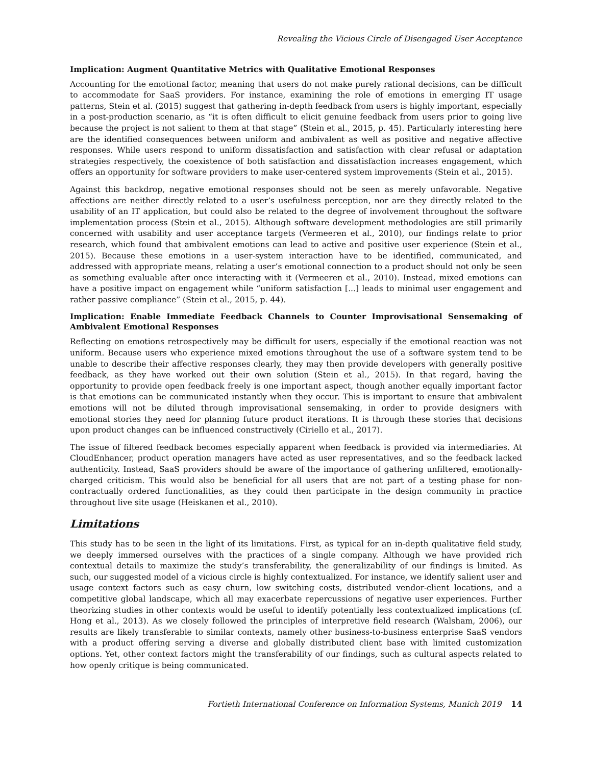Revealing the Vicious Circle of Disengaged User Acceptance
Implication: Augment Quantitative Metrics with Qualitative Emotional Responses
Accounting for the emotional factor, meaning that users do not make purely rational decisions, can be difficult to accommodate for SaaS providers. For instance, examining the role of emotions in emerging IT usage patterns, Stein et al. (2015) suggest that gathering in-depth feedback from users is highly important, especially in a post-production scenario, as “it is often difficult to elicit genuine feedback from users prior to going live because the project is not salient to them at that stage” (Stein et al., 2015, p. 45). Particularly interesting here are the identified consequences between uniform and ambivalent as well as positive and negative affective responses. While users respond to uniform dissatisfaction and satisfaction with clear refusal or adaptation strategies respectively, the coexistence of both satisfaction and dissatisfaction increases engagement, which offers an opportunity for software providers to make user-centered system improvements (Stein et al., 2015).
Against this backdrop, negative emotional responses should not be seen as merely unfavorable. Negative affections are neither directly related to a user’s usefulness perception, nor are they directly related to the usability of an IT application, but could also be related to the degree of involvement throughout the software implementation process (Stein et al., 2015). Although software development methodologies are still primarily concerned with usability and user acceptance targets (Vermeeren et al., 2010), our findings relate to prior research, which found that ambivalent emotions can lead to active and positive user experience (Stein et al., 2015). Because these emotions in a user-system interaction have to be identified, communicated, and addressed with appropriate means, relating a user’s emotional connection to a product should not only be seen as something evaluable after once interacting with it (Vermeeren et al., 2010). Instead, mixed emotions can have a positive impact on engagement while “uniform satisfaction [...] leads to minimal user engagement and rather passive compliance” (Stein et al., 2015, p. 44).
Implication: Enable Immediate Feedback Channels to Counter Improvisational Sensemaking of Ambivalent Emotional Responses
Reflecting on emotions retrospectively may be difficult for users, especially if the emotional reaction was not uniform. Because users who experience mixed emotions throughout the use of a software system tend to be unable to describe their affective responses clearly, they may then provide developers with generally positive feedback, as they have worked out their own solution (Stein et al., 2015). In that regard, having the opportunity to provide open feedback freely is one important aspect, though another equally important factor is that emotions can be communicated instantly when they occur. This is important to ensure that ambivalent emotions will not be diluted through improvisational sensemaking, in order to provide designers with emotional stories they need for planning future product iterations. It is through these stories that decisions upon product changes can be influenced constructively (Ciriello et al., 2017).
The issue of filtered feedback becomes especially apparent when feedback is provided via intermediaries. At CloudEnhancer, product operation managers have acted as user representatives, and so the feedback lacked authenticity. Instead, SaaS providers should be aware of the importance of gathering unfiltered, emotionally-charged criticism. This would also be beneficial for all users that are not part of a testing phase for non-contractually ordered functionalities, as they could then participate in the design community in practice throughout live site usage (Heiskanen et al., 2010).
Limitations
This study has to be seen in the light of its limitations. First, as typical for an in-depth qualitative field study, we deeply immersed ourselves with the practices of a single company. Although we have provided rich contextual details to maximize the study’s transferability, the generalizability of our findings is limited. As such, our suggested model of a vicious circle is highly contextualized. For instance, we identify salient user and usage context factors such as easy churn, low switching costs, distributed vendor-client locations, and a competitive global landscape, which all may exacerbate repercussions of negative user experiences. Further theorizing studies in other contexts would be useful to identify potentially less contextualized implications (cf. Hong et al., 2013). As we closely followed the principles of interpretive field research (Walsham, 2006), our results are likely transferable to similar contexts, namely other business-to-business enterprise SaaS vendors with a product offering serving a diverse and globally distributed client base with limited customization options. Yet, other context factors might the transferability of our findings, such as cultural aspects related to how openly critique is being communicated.
Fortieth International Conference on Information Systems, Munich 2019 14